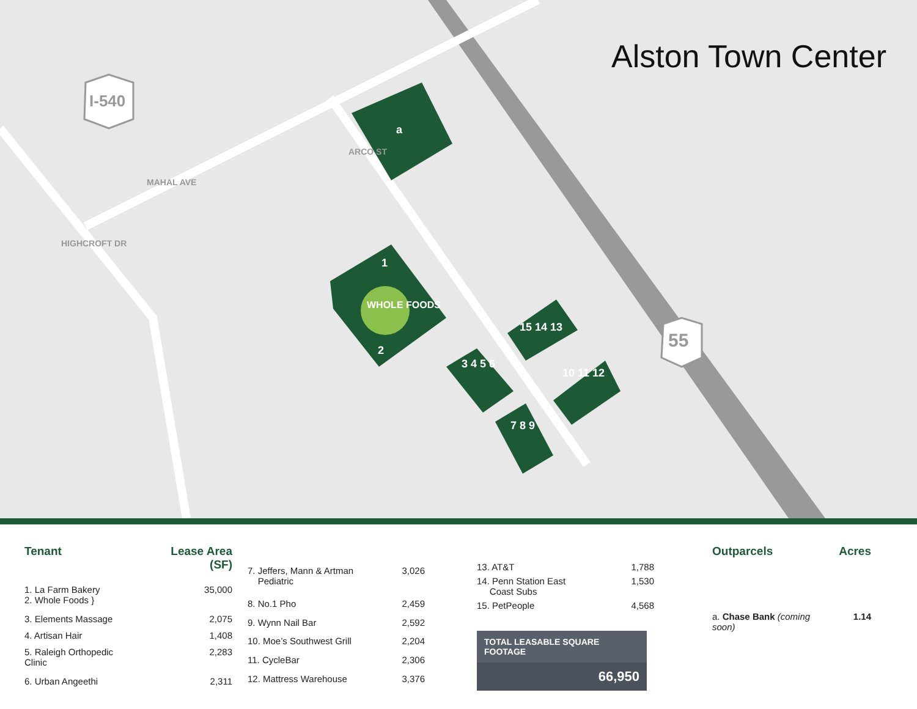I-540
55
MAHAL AVE
HIGHCROFT DR
ARCO ST
Alston Town Center
a
1
2
WHOLE FOODS
3 4 5 6
7 8 9
15 14 13
10 11 12
| Tenant | Lease Area (SF) |
| --- | --- |
| 1. La Farm Bakery 2. Whole Foods } | 35,000 |
| 3. Elements Massage | 2,075 |
| 4. Artisan Hair | 1,408 |
| 5. Raleigh Orthopedic Clinic | 2,283 |
| 6. Urban Angeethi | 2,311 |
| 7. Jeffers, Mann & Artman Pediatric | 3,026 |
| 8. No.1 Pho | 2,459 |
| 9. Wynn Nail Bar | 2,592 |
| 10. Moe’s Southwest Grill | 2,204 |
| 11. CycleBar | 2,306 |
| 12. Mattress Warehouse | 3,376 |
| 13. AT&T | 1,788 |
| 14. Penn Station East Coast Subs | 1,530 |
| 15. PetPeople | 4,568 |
TOTAL LEASABLE SQUARE FOOTAGE
66,950
| Outparcels | Acres |
| --- | --- |
| a. Chase Bank (coming soon) | 1.14 |